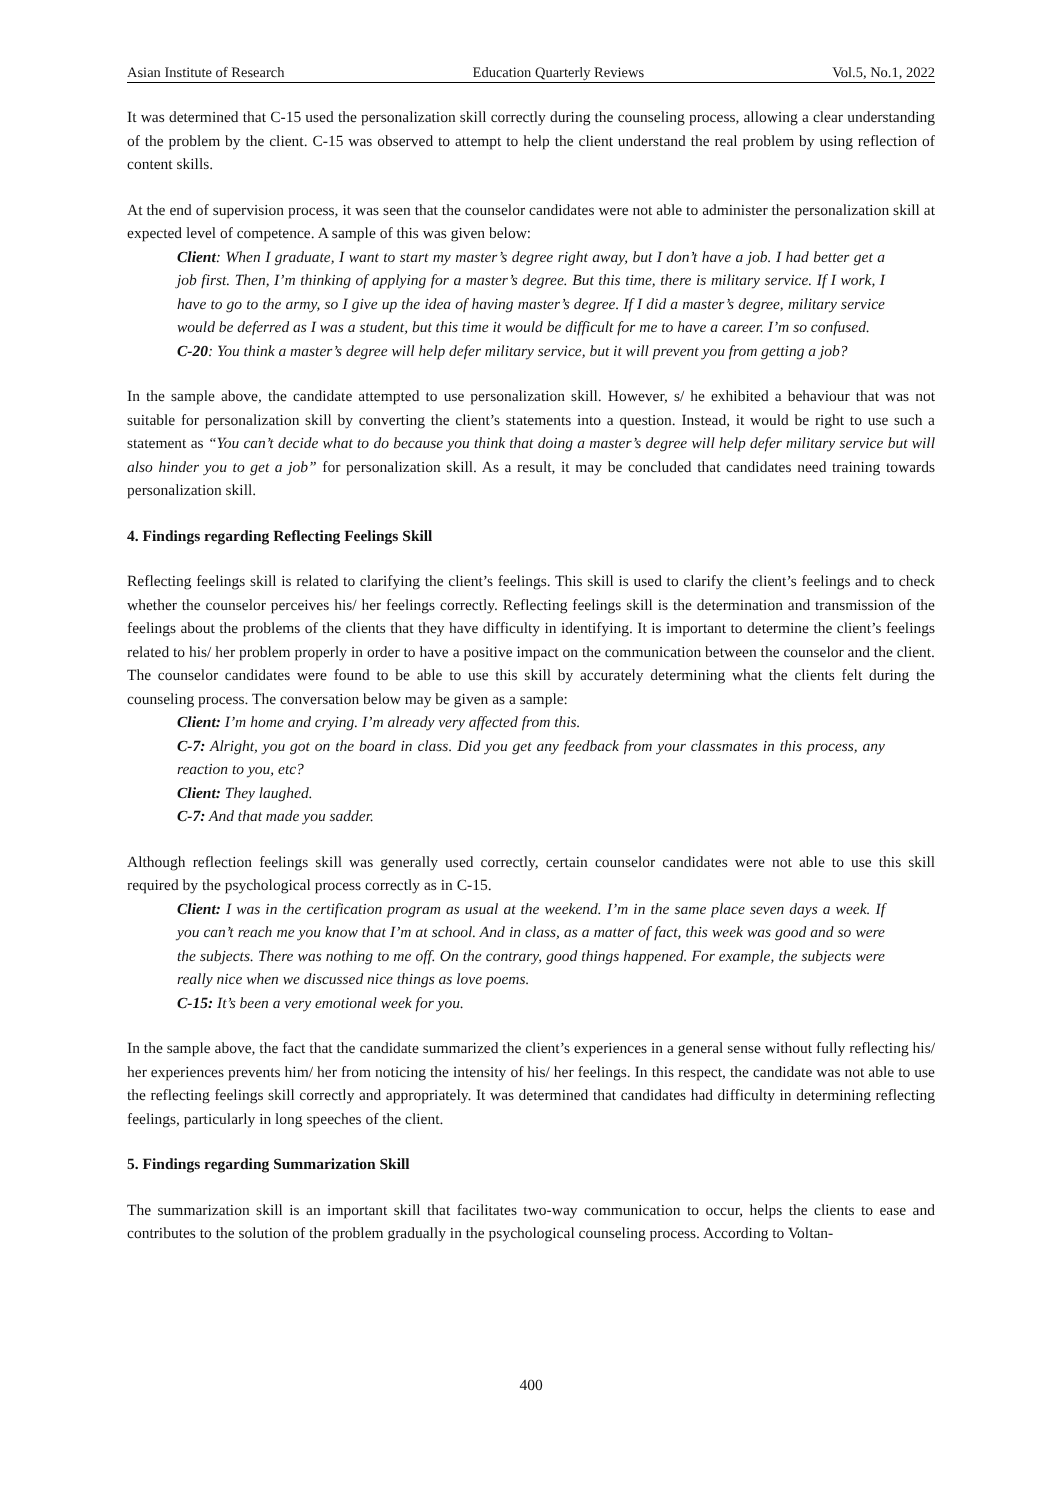Asian Institute of Research Education Quarterly Reviews Vol.5, No.1, 2022
It was determined that C-15 used the personalization skill correctly during the counseling process, allowing a clear understanding of the problem by the client. C-15 was observed to attempt to help the client understand the real problem by using reflection of content skills.
At the end of supervision process, it was seen that the counselor candidates were not able to administer the personalization skill at expected level of competence. A sample of this was given below:
Client: When I graduate, I want to start my master’s degree right away, but I don’t have a job. I had better get a job first. Then, I’m thinking of applying for a master’s degree. But this time, there is military service. If I work, I have to go to the army, so I give up the idea of having master’s degree. If I did a master’s degree, military service would be deferred as I was a student, but this time it would be difficult for me to have a career. I’m so confused.
C-20: You think a master’s degree will help defer military service, but it will prevent you from getting a job?
In the sample above, the candidate attempted to use personalization skill. However, s/ he exhibited a behaviour that was not suitable for personalization skill by converting the client’s statements into a question. Instead, it would be right to use such a statement as “You can’t decide what to do because you think that doing a master’s degree will help defer military service but will also hinder you to get a job” for personalization skill. As a result, it may be concluded that candidates need training towards personalization skill.
4. Findings regarding Reflecting Feelings Skill
Reflecting feelings skill is related to clarifying the client’s feelings. This skill is used to clarify the client’s feelings and to check whether the counselor perceives his/ her feelings correctly. Reflecting feelings skill is the determination and transmission of the feelings about the problems of the clients that they have difficulty in identifying. It is important to determine the client’s feelings related to his/ her problem properly in order to have a positive impact on the communication between the counselor and the client. The counselor candidates were found to be able to use this skill by accurately determining what the clients felt during the counseling process. The conversation below may be given as a sample:
Client: I’m home and crying. I’m already very affected from this.
C-7: Alright, you got on the board in class. Did you get any feedback from your classmates in this process, any reaction to you, etc?
Client: They laughed.
C-7: And that made you sadder.
Although reflection feelings skill was generally used correctly, certain counselor candidates were not able to use this skill required by the psychological process correctly as in C-15.
Client: I was in the certification program as usual at the weekend. I’m in the same place seven days a week. If you can’t reach me you know that I’m at school. And in class, as a matter of fact, this week was good and so were the subjects. There was nothing to me off. On the contrary, good things happened. For example, the subjects were really nice when we discussed nice things as love poems.
C-15: It’s been a very emotional week for you.
In the sample above, the fact that the candidate summarized the client’s experiences in a general sense without fully reflecting his/ her experiences prevents him/ her from noticing the intensity of his/ her feelings. In this respect, the candidate was not able to use the reflecting feelings skill correctly and appropriately. It was determined that candidates had difficulty in determining reflecting feelings, particularly in long speeches of the client.
5. Findings regarding Summarization Skill
The summarization skill is an important skill that facilitates two-way communication to occur, helps the clients to ease and contributes to the solution of the problem gradually in the psychological counseling process. According to Voltan-
400